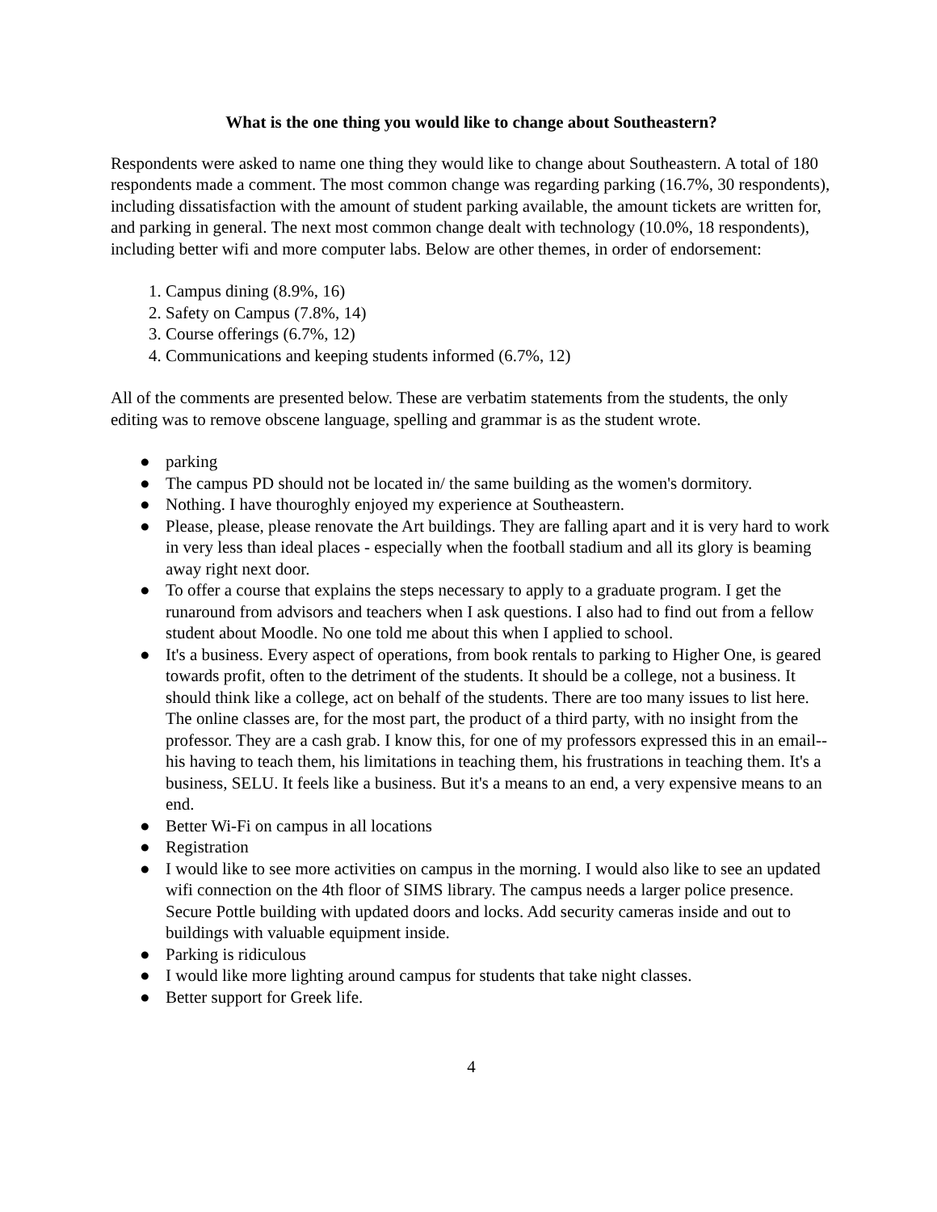What is the one thing you would like to change about Southeastern?
Respondents were asked to name one thing they would like to change about Southeastern. A total of 180 respondents made a comment. The most common change was regarding parking (16.7%, 30 respondents), including dissatisfaction with the amount of student parking available, the amount tickets are written for, and parking in general. The next most common change dealt with technology (10.0%, 18 respondents), including better wifi and more computer labs. Below are other themes, in order of endorsement:
1. Campus dining (8.9%, 16)
2. Safety on Campus (7.8%, 14)
3. Course offerings (6.7%, 12)
4. Communications and keeping students informed (6.7%, 12)
All of the comments are presented below. These are verbatim statements from the students, the only editing was to remove obscene language, spelling and grammar is as the student wrote.
● parking
● The campus PD should not be located in/ the same building as the women's dormitory.
● Nothing. I have thouroghly enjoyed my experience at Southeastern.
● Please, please, please renovate the Art buildings. They are falling apart and it is very hard to work in very less than ideal places - especially when the football stadium and all its glory is beaming away right next door.
● To offer a course that explains the steps necessary to apply to a graduate program. I get the runaround from advisors and teachers when I ask questions. I also had to find out from a fellow student about Moodle. No one told me about this when I applied to school.
● It's a business. Every aspect of operations, from book rentals to parking to Higher One, is geared towards profit, often to the detriment of the students. It should be a college, not a business. It should think like a college, act on behalf of the students. There are too many issues to list here. The online classes are, for the most part, the product of a third party, with no insight from the professor. They are a cash grab. I know this, for one of my professors expressed this in an email--his having to teach them, his limitations in teaching them, his frustrations in teaching them. It's a business, SELU. It feels like a business. But it's a means to an end, a very expensive means to an end.
● Better Wi-Fi on campus in all locations
● Registration
● I would like to see more activities on campus in the morning. I would also like to see an updated wifi connection on the 4th floor of SIMS library. The campus needs a larger police presence. Secure Pottle building with updated doors and locks. Add security cameras inside and out to buildings with valuable equipment inside.
● Parking is ridiculous
● I would like more lighting around campus for students that take night classes.
● Better support for Greek life.
4